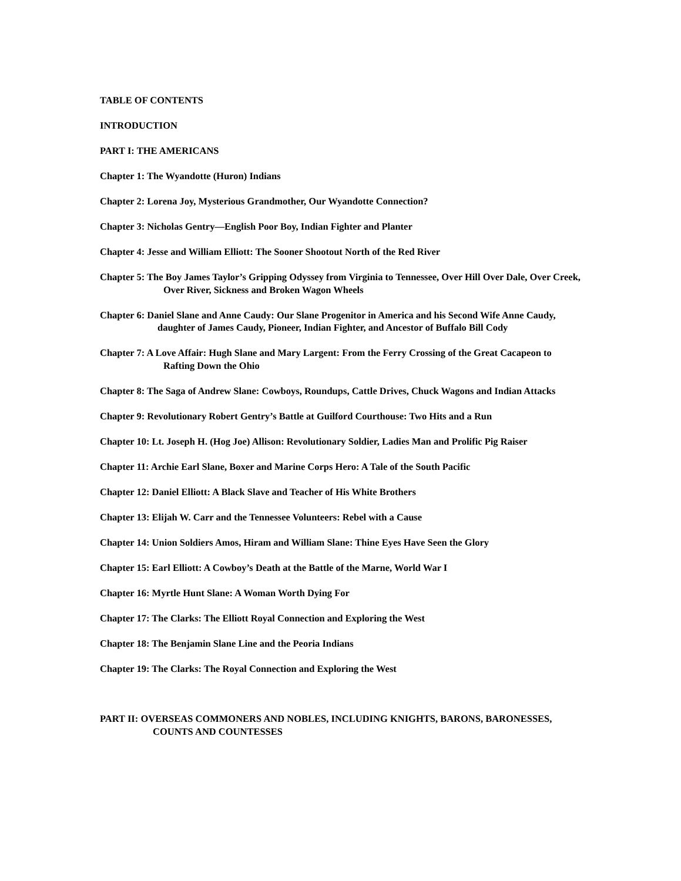TABLE OF CONTENTS
INTRODUCTION
PART I: THE AMERICANS
Chapter 1: The Wyandotte (Huron) Indians
Chapter 2: Lorena Joy, Mysterious Grandmother, Our Wyandotte Connection?
Chapter 3: Nicholas Gentry—English Poor Boy, Indian Fighter and Planter
Chapter 4: Jesse and William Elliott: The Sooner Shootout North of the Red River
Chapter 5: The Boy James Taylor’s Gripping Odyssey from Virginia to Tennessee, Over Hill Over Dale, Over Creek, Over River, Sickness and Broken Wagon Wheels
Chapter 6: Daniel Slane and Anne Caudy: Our Slane Progenitor in America and his Second Wife Anne Caudy, daughter of James Caudy, Pioneer, Indian Fighter, and Ancestor of Buffalo Bill Cody
Chapter 7: A Love Affair: Hugh Slane and Mary Largent: From the Ferry Crossing of the Great Cacapeon to Rafting Down the Ohio
Chapter 8: The Saga of Andrew Slane: Cowboys, Roundups, Cattle Drives, Chuck Wagons and Indian Attacks
Chapter 9: Revolutionary Robert Gentry’s Battle at Guilford Courthouse: Two Hits and a Run
Chapter 10: Lt. Joseph H. (Hog Joe) Allison: Revolutionary Soldier, Ladies Man and Prolific Pig Raiser
Chapter 11: Archie Earl Slane, Boxer and Marine Corps Hero: A Tale of the South Pacific
Chapter 12: Daniel Elliott: A Black Slave and Teacher of His White Brothers
Chapter 13: Elijah W. Carr and the Tennessee Volunteers: Rebel with a Cause
Chapter 14: Union Soldiers Amos, Hiram and William Slane: Thine Eyes Have Seen the Glory
Chapter 15: Earl Elliott: A Cowboy’s Death at the Battle of the Marne, World War I
Chapter 16: Myrtle Hunt Slane: A Woman Worth Dying For
Chapter 17: The Clarks: The Elliott Royal Connection and Exploring the West
Chapter 18: The Benjamin Slane Line and the Peoria Indians
Chapter 19: The Clarks: The Royal Connection and Exploring the West
PART II: OVERSEAS COMMONERS AND NOBLES, INCLUDING KNIGHTS, BARONS, BARONESSES, COUNTS AND COUNTESSES